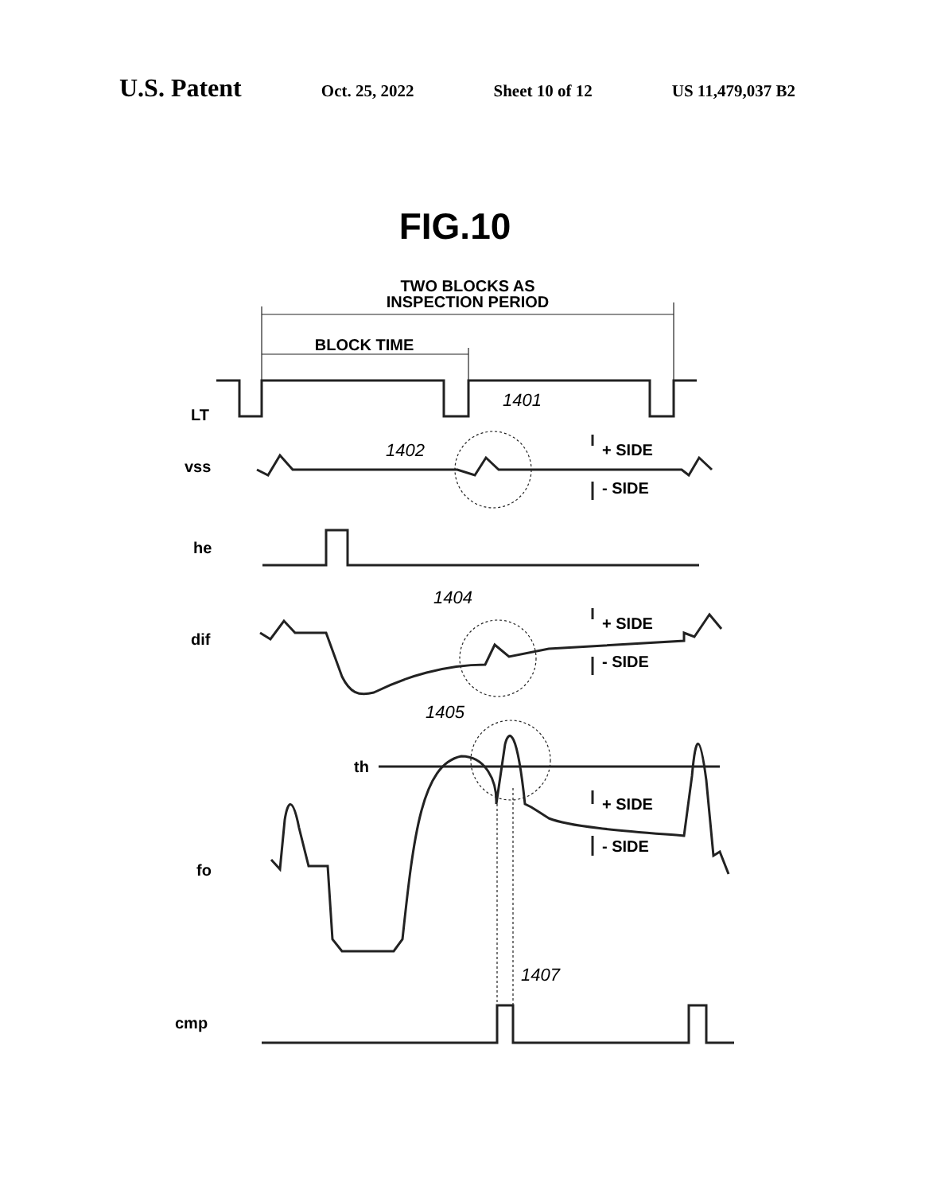U.S. Patent Oct. 25, 2022 Sheet 10 of 12 US 11,479,037 B2
FIG.10
TWO BLOCKS AS
INSPECTION PERIOD
BLOCK TIME
LT
vss
he
dif
th
fo
cmp
+ SIDE
- SIDE
+ SIDE
- SIDE
+ SIDE
- SIDE
1401
1402
1404
1405
1407